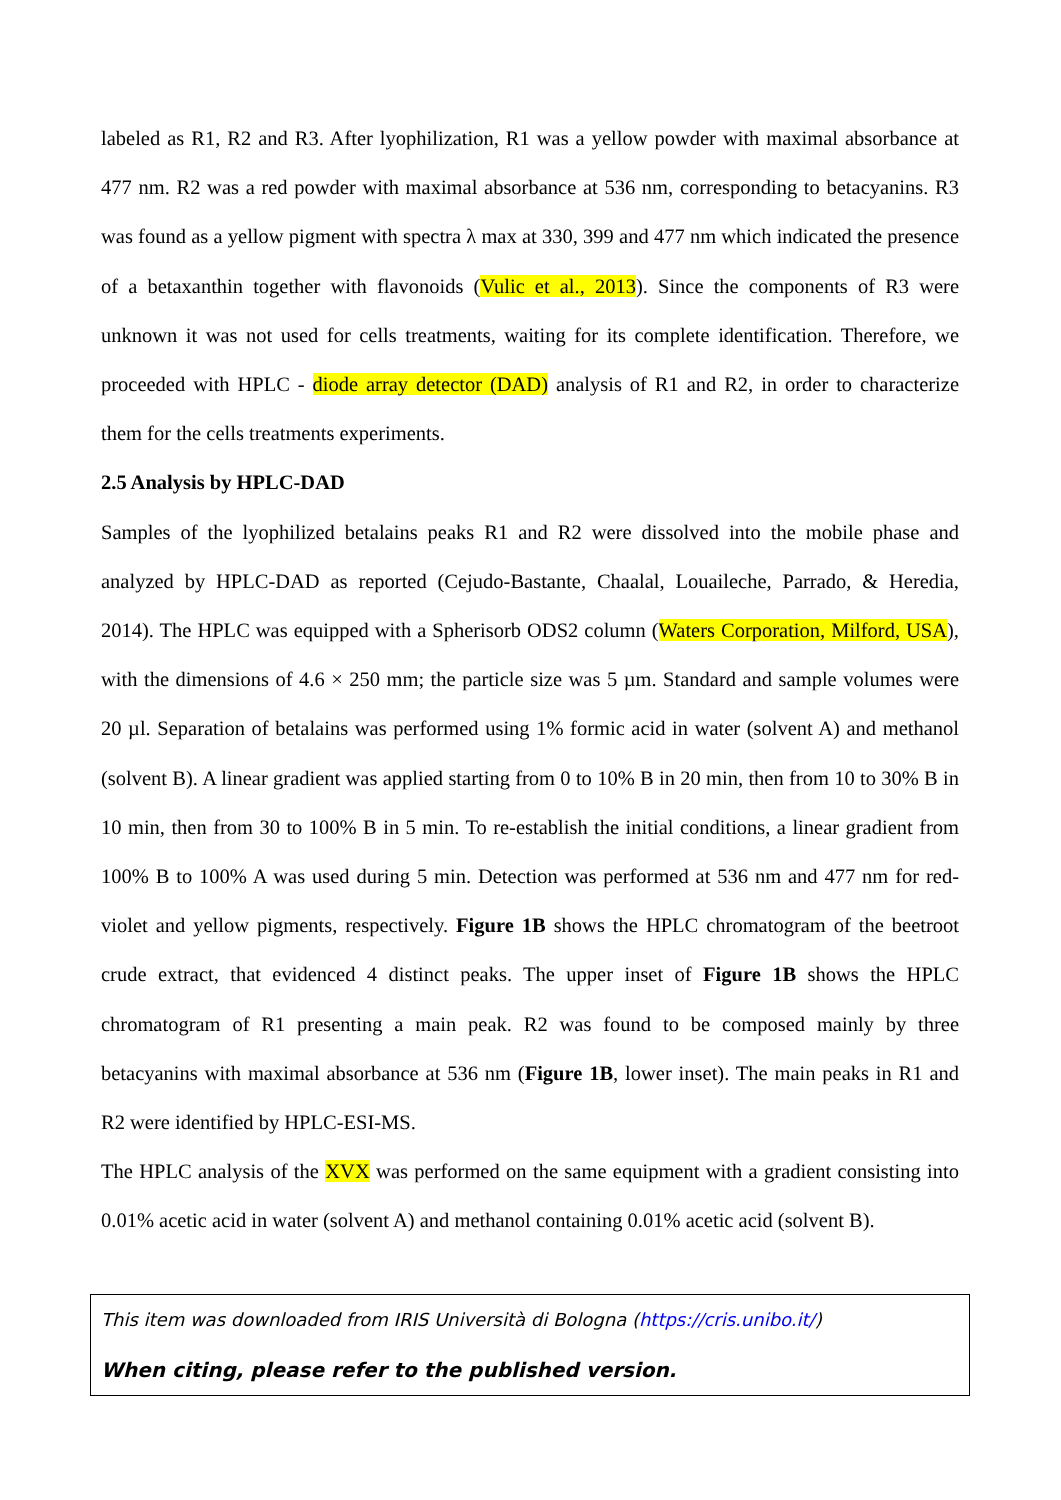labeled as R1, R2 and R3. After lyophilization, R1 was a yellow powder with maximal absorbance at 477 nm. R2 was a red powder with maximal absorbance at 536 nm, corresponding to betacyanins. R3 was found as a yellow pigment with spectra λ max at 330, 399 and 477 nm which indicated the presence of a betaxanthin together with flavonoids (Vulic et al., 2013). Since the components of R3 were unknown it was not used for cells treatments, waiting for its complete identification. Therefore, we proceeded with HPLC - diode array detector (DAD) analysis of R1 and R2, in order to characterize them for the cells treatments experiments.
2.5 Analysis by HPLC-DAD
Samples of the lyophilized betalains peaks R1 and R2 were dissolved into the mobile phase and analyzed by HPLC-DAD as reported (Cejudo-Bastante, Chaalal, Louaileche, Parrado, & Heredia, 2014). The HPLC was equipped with a Spherisorb ODS2 column (Waters Corporation, Milford, USA), with the dimensions of 4.6 × 250 mm; the particle size was 5 µm. Standard and sample volumes were 20 µl. Separation of betalains was performed using 1% formic acid in water (solvent A) and methanol (solvent B). A linear gradient was applied starting from 0 to 10% B in 20 min, then from 10 to 30% B in 10 min, then from 30 to 100% B in 5 min. To re-establish the initial conditions, a linear gradient from 100% B to 100% A was used during 5 min. Detection was performed at 536 nm and 477 nm for red-violet and yellow pigments, respectively. Figure 1B shows the HPLC chromatogram of the beetroot crude extract, that evidenced 4 distinct peaks. The upper inset of Figure 1B shows the HPLC chromatogram of R1 presenting a main peak. R2 was found to be composed mainly by three betacyanins with maximal absorbance at 536 nm (Figure 1B, lower inset). The main peaks in R1 and R2 were identified by HPLC-ESI-MS.
The HPLC analysis of the XVX was performed on the same equipment with a gradient consisting into 0.01% acetic acid in water (solvent A) and methanol containing 0.01% acetic acid (solvent B).
This item was downloaded from IRIS Università di Bologna (https://cris.unibo.it/)
When citing, please refer to the published version.